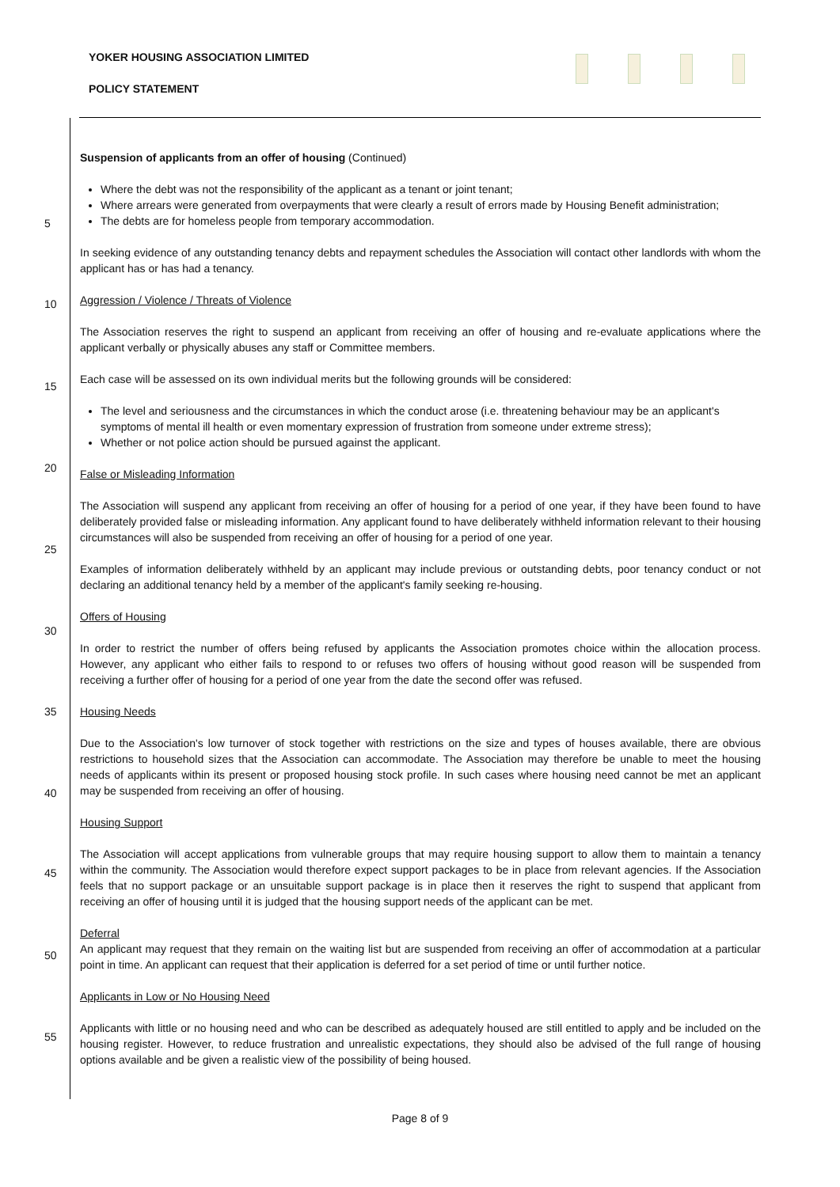YOKER HOUSING ASSOCIATION LIMITED
POLICY STATEMENT
5
10
15
20
25
30
35
40
45
50
55
Suspension of applicants from an offer of housing (Continued)
Where the debt was not the responsibility of the applicant as a tenant or joint tenant;
Where arrears were generated from overpayments that were clearly a result of errors made by Housing Benefit administration;
The debts are for homeless people from temporary accommodation.
In seeking evidence of any outstanding tenancy debts and repayment schedules the Association will contact other landlords with whom the applicant has or has had a tenancy.
Aggression / Violence / Threats of Violence
The Association reserves the right to suspend an applicant from receiving an offer of housing and re-evaluate applications where the applicant verbally or physically abuses any staff or Committee members.
Each case will be assessed on its own individual merits but the following grounds will be considered:
The level and seriousness and the circumstances in which the conduct arose (i.e. threatening behaviour may be an applicant's symptoms of mental ill health or even momentary expression of frustration from someone under extreme stress);
Whether or not police action should be pursued against the applicant.
False or Misleading Information
The Association will suspend any applicant from receiving an offer of housing for a period of one year, if they have been found to have deliberately provided false or misleading information. Any applicant found to have deliberately withheld information relevant to their housing circumstances will also be suspended from receiving an offer of housing for a period of one year.
Examples of information deliberately withheld by an applicant may include previous or outstanding debts, poor tenancy conduct or not declaring an additional tenancy held by a member of the applicant's family seeking re-housing.
Offers of Housing
In order to restrict the number of offers being refused by applicants the Association promotes choice within the allocation process. However, any applicant who either fails to respond to or refuses two offers of housing without good reason will be suspended from receiving a further offer of housing for a period of one year from the date the second offer was refused.
Housing Needs
Due to the Association's low turnover of stock together with restrictions on the size and types of houses available, there are obvious restrictions to household sizes that the Association can accommodate. The Association may therefore be unable to meet the housing needs of applicants within its present or proposed housing stock profile. In such cases where housing need cannot be met an applicant may be suspended from receiving an offer of housing.
Housing Support
The Association will accept applications from vulnerable groups that may require housing support to allow them to maintain a tenancy within the community. The Association would therefore expect support packages to be in place from relevant agencies. If the Association feels that no support package or an unsuitable support package is in place then it reserves the right to suspend that applicant from receiving an offer of housing until it is judged that the housing support needs of the applicant can be met.
Deferral
An applicant may request that they remain on the waiting list but are suspended from receiving an offer of accommodation at a particular point in time. An applicant can request that their application is deferred for a set period of time or until further notice.
Applicants in Low or No Housing Need
Applicants with little or no housing need and who can be described as adequately housed are still entitled to apply and be included on the housing register. However, to reduce frustration and unrealistic expectations, they should also be advised of the full range of housing options available and be given a realistic view of the possibility of being housed.
Page 8 of 9